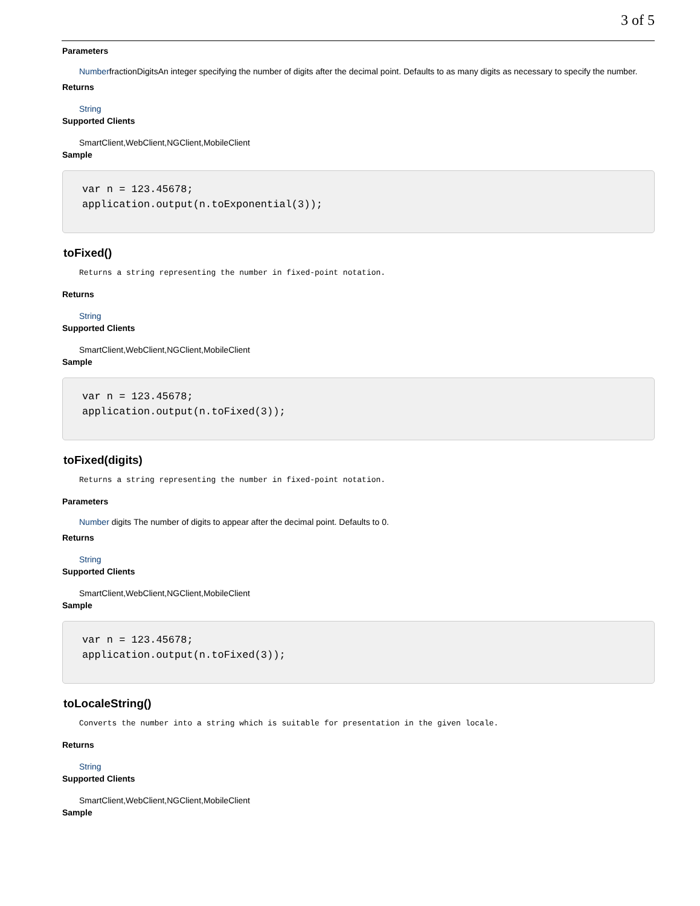3 of 5
Parameters
| Number | fractionDigits | An integer specifying the number of digits after the decimal point. Defaults to as many digits as necessary to specify the number. |
Returns
String
Supported Clients
SmartClient,WebClient,NGClient,MobileClient
Sample
var n = 123.45678;
application.output(n.toExponential(3));
toFixed()
Returns a string representing the number in fixed-point notation.
Returns
String
Supported Clients
SmartClient,WebClient,NGClient,MobileClient
Sample
var n = 123.45678;
application.output(n.toFixed(3));
toFixed(digits)
Returns a string representing the number in fixed-point notation.
Parameters
| Number | digits | The number of digits to appear after the decimal point. Defaults to 0. |
Returns
String
Supported Clients
SmartClient,WebClient,NGClient,MobileClient
Sample
var n = 123.45678;
application.output(n.toFixed(3));
toLocaleString()
Converts the number into a string which is suitable for presentation in the given locale.
Returns
String
Supported Clients
SmartClient,WebClient,NGClient,MobileClient
Sample